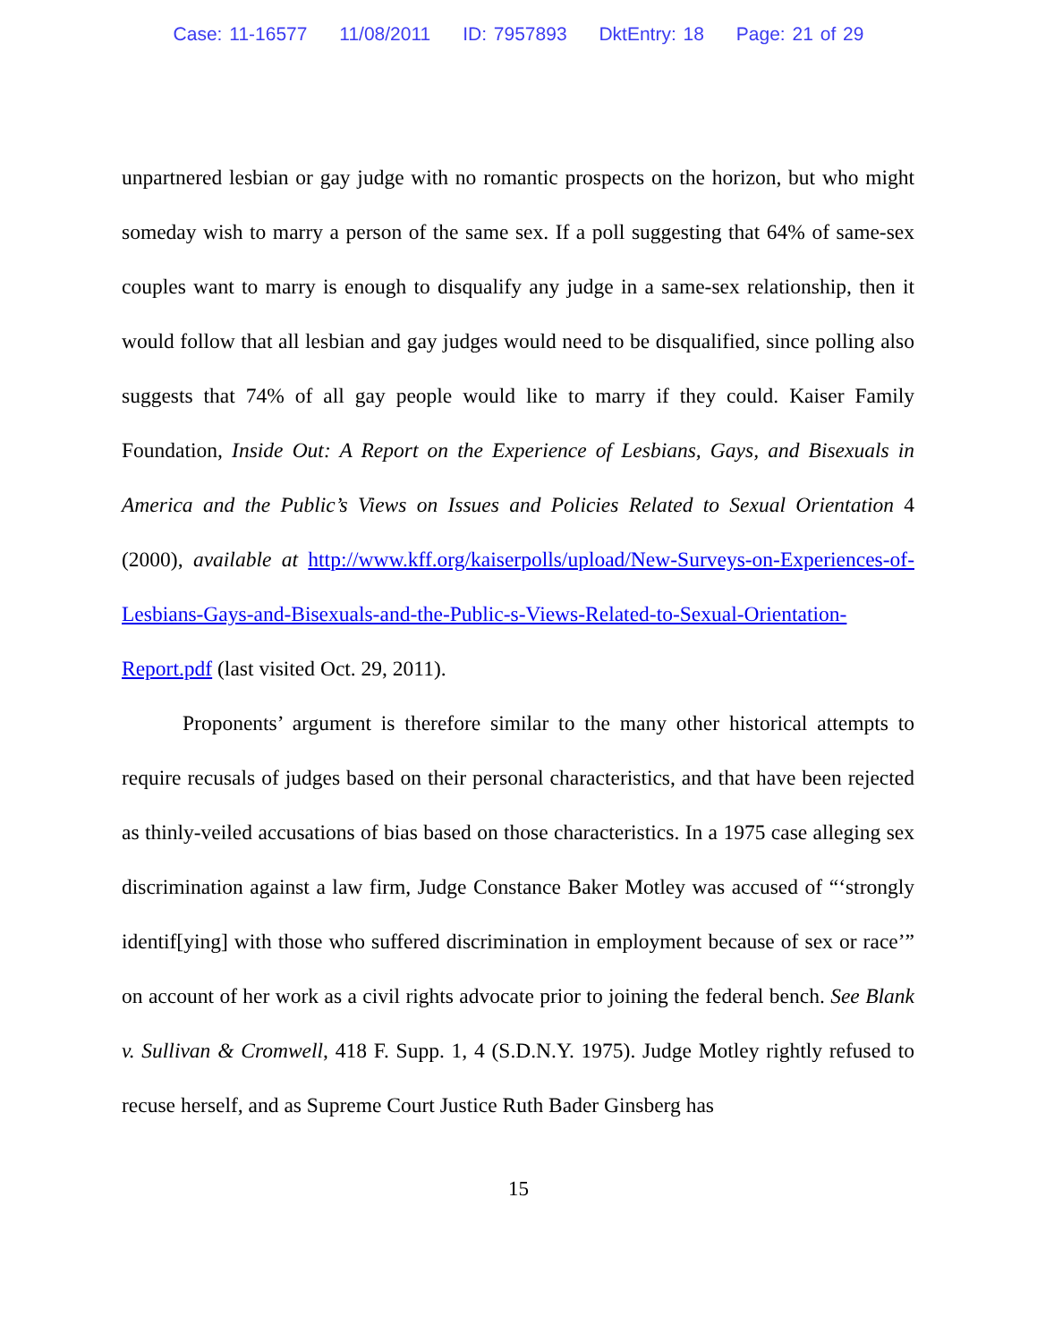Case: 11-16577 11/08/2011 ID: 7957893 DktEntry: 18 Page: 21 of 29
unpartnered lesbian or gay judge with no romantic prospects on the horizon, but who might someday wish to marry a person of the same sex. If a poll suggesting that 64% of same-sex couples want to marry is enough to disqualify any judge in a same-sex relationship, then it would follow that all lesbian and gay judges would need to be disqualified, since polling also suggests that 74% of all gay people would like to marry if they could. Kaiser Family Foundation, Inside Out: A Report on the Experience of Lesbians, Gays, and Bisexuals in America and the Public’s Views on Issues and Policies Related to Sexual Orientation 4 (2000), available at http://www.kff.org/kaiserpolls/upload/New-Surveys-on-Experiences-of-Lesbians-Gays-and-Bisexuals-and-the-Public-s-Views-Related-to-Sexual-Orientation-Report.pdf (last visited Oct. 29, 2011).
Proponents’ argument is therefore similar to the many other historical attempts to require recusals of judges based on their personal characteristics, and that have been rejected as thinly-veiled accusations of bias based on those characteristics. In a 1975 case alleging sex discrimination against a law firm, Judge Constance Baker Motley was accused of “‘strongly identif[ying] with those who suffered discrimination in employment because of sex or race’” on account of her work as a civil rights advocate prior to joining the federal bench. See Blank v. Sullivan & Cromwell, 418 F. Supp. 1, 4 (S.D.N.Y. 1975). Judge Motley rightly refused to recuse herself, and as Supreme Court Justice Ruth Bader Ginsberg has
15